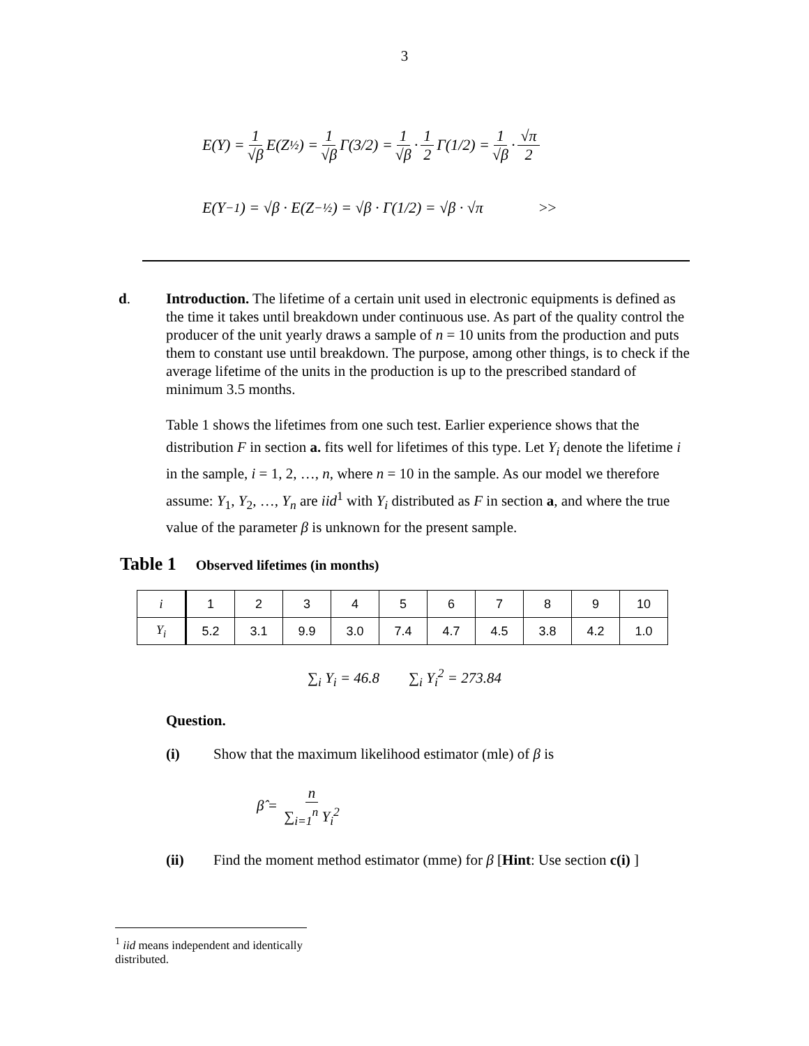3
E(Y) = 1 √β E(Z<sup>½</sup>) = 1 √β Γ(3/2) = 1 √β · 1 2 Γ(1/2) = 1 √β · √π 2
E(Y<sup>−1</sup>) = √β · E(Z<sup>−½</sup>) = √β · Γ(1/2) = √β · √π >>
d. Introduction. The lifetime of a certain unit used in electronic equipments is defined as the time it takes until breakdown under continuous use. As part of the quality control the producer of the unit yearly draws a sample of n = 10 units from the production and puts them to constant use until breakdown. The purpose, among other things, is to check if the average lifetime of the units in the production is up to the prescribed standard of minimum 3.5 months.
Table 1 shows the lifetimes from one such test. Earlier experience shows that the distribution F in section a. fits well for lifetimes of this type. Let Y<sub>i</sub> denote the lifetime i in the sample, i = 1, 2, …, n, where n = 10 in the sample. As our model we therefore assume: Y<sub>1</sub>, Y<sub>2</sub>, …, Y<sub>n</sub> are iid<sup>1</sup> with Y<sub>i</sub> distributed as F in section a, and where the true value of the parameter β is unknown for the present sample.
Table 1 Observed lifetimes (in months)
| i | 1 | 2 | 3 | 4 | 5 | 6 | 7 | 8 | 9 | 10 |
| Y<sub>i</sub> | 5.2 | 3.1 | 9.9 | 3.0 | 7.4 | 4.7 | 4.5 | 3.8 | 4.2 | 1.0 |
∑<sub>i</sub> Y<sub>i</sub> = 46.8 ∑<sub>i</sub> Y<sub>i</sub><sup>2</sup> = 273.84
Question.
(i) Show that the maximum likelihood estimator (mle) of β is
β̂ = n ∑<sub>i=1</sub><sup>n</sup> Y<sub>i</sub><sup>2</sup>
(ii) Find the moment method estimator (mme) for β [Hint: Use section c(i) ]
<sup>1</sup> iid means independent and identically distributed.